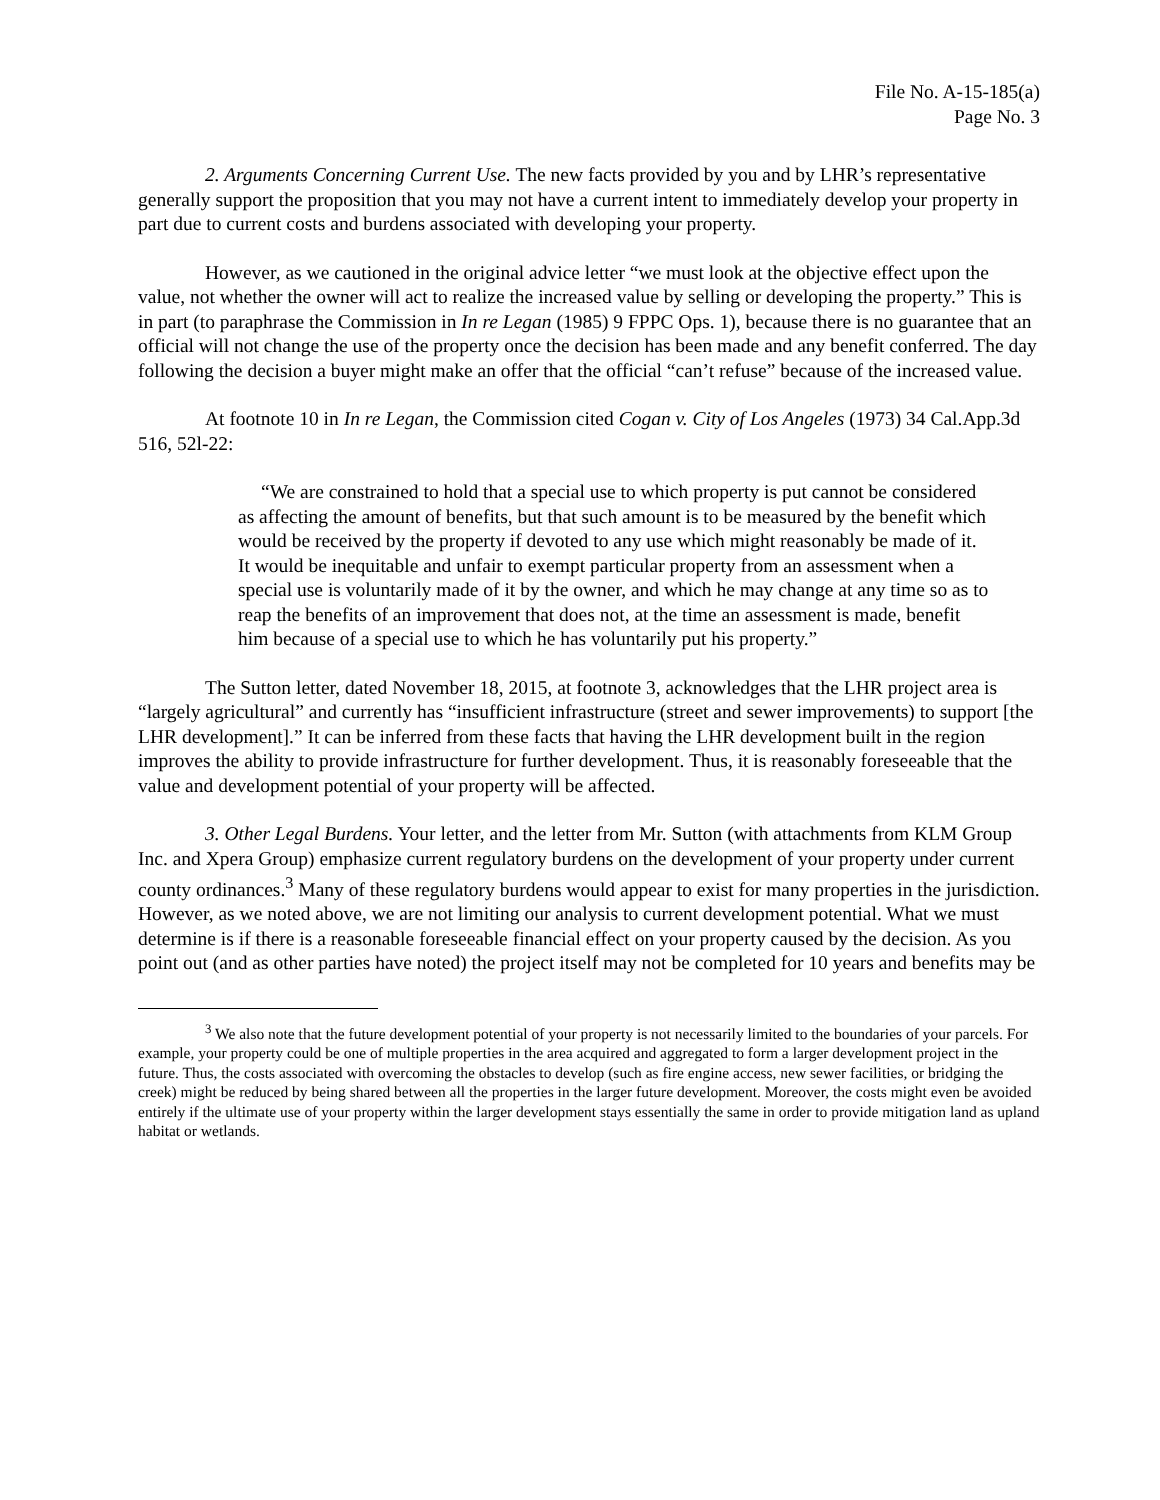File No. A-15-185(a)
Page No. 3
2. Arguments Concerning Current Use. The new facts provided by you and by LHR’s representative generally support the proposition that you may not have a current intent to immediately develop your property in part due to current costs and burdens associated with developing your property.
However, as we cautioned in the original advice letter “we must look at the objective effect upon the value, not whether the owner will act to realize the increased value by selling or developing the property.” This is in part (to paraphrase the Commission in In re Legan (1985) 9 FPPC Ops. 1), because there is no guarantee that an official will not change the use of the property once the decision has been made and any benefit conferred. The day following the decision a buyer might make an offer that the official “can’t refuse” because of the increased value.
At footnote 10 in In re Legan, the Commission cited Cogan v. City of Los Angeles (1973) 34 Cal.App.3d 516, 52l-22:
“We are constrained to hold that a special use to which property is put cannot be considered as affecting the amount of benefits, but that such amount is to be measured by the benefit which would be received by the property if devoted to any use which might reasonably be made of it. It would be inequitable and unfair to exempt particular property from an assessment when a special use is voluntarily made of it by the owner, and which he may change at any time so as to reap the benefits of an improvement that does not, at the time an assessment is made, benefit him because of a special use to which he has voluntarily put his property.”
The Sutton letter, dated November 18, 2015, at footnote 3, acknowledges that the LHR project area is “largely agricultural” and currently has “insufficient infrastructure (street and sewer improvements) to support [the LHR development].” It can be inferred from these facts that having the LHR development built in the region improves the ability to provide infrastructure for further development. Thus, it is reasonably foreseeable that the value and development potential of your property will be affected.
3. Other Legal Burdens. Your letter, and the letter from Mr. Sutton (with attachments from KLM Group Inc. and Xpera Group) emphasize current regulatory burdens on the development of your property under current county ordinances.<sup>3</sup> Many of these regulatory burdens would appear to exist for many properties in the jurisdiction. However, as we noted above, we are not limiting our analysis to current development potential. What we must determine is if there is a reasonable foreseeable financial effect on your property caused by the decision. As you point out (and as other parties have noted) the project itself may not be completed for 10 years and benefits may be
<sup>3</sup> We also note that the future development potential of your property is not necessarily limited to the boundaries of your parcels. For example, your property could be one of multiple properties in the area acquired and aggregated to form a larger development project in the future. Thus, the costs associated with overcoming the obstacles to develop (such as fire engine access, new sewer facilities, or bridging the creek) might be reduced by being shared between all the properties in the larger future development. Moreover, the costs might even be avoided entirely if the ultimate use of your property within the larger development stays essentially the same in order to provide mitigation land as upland habitat or wetlands.